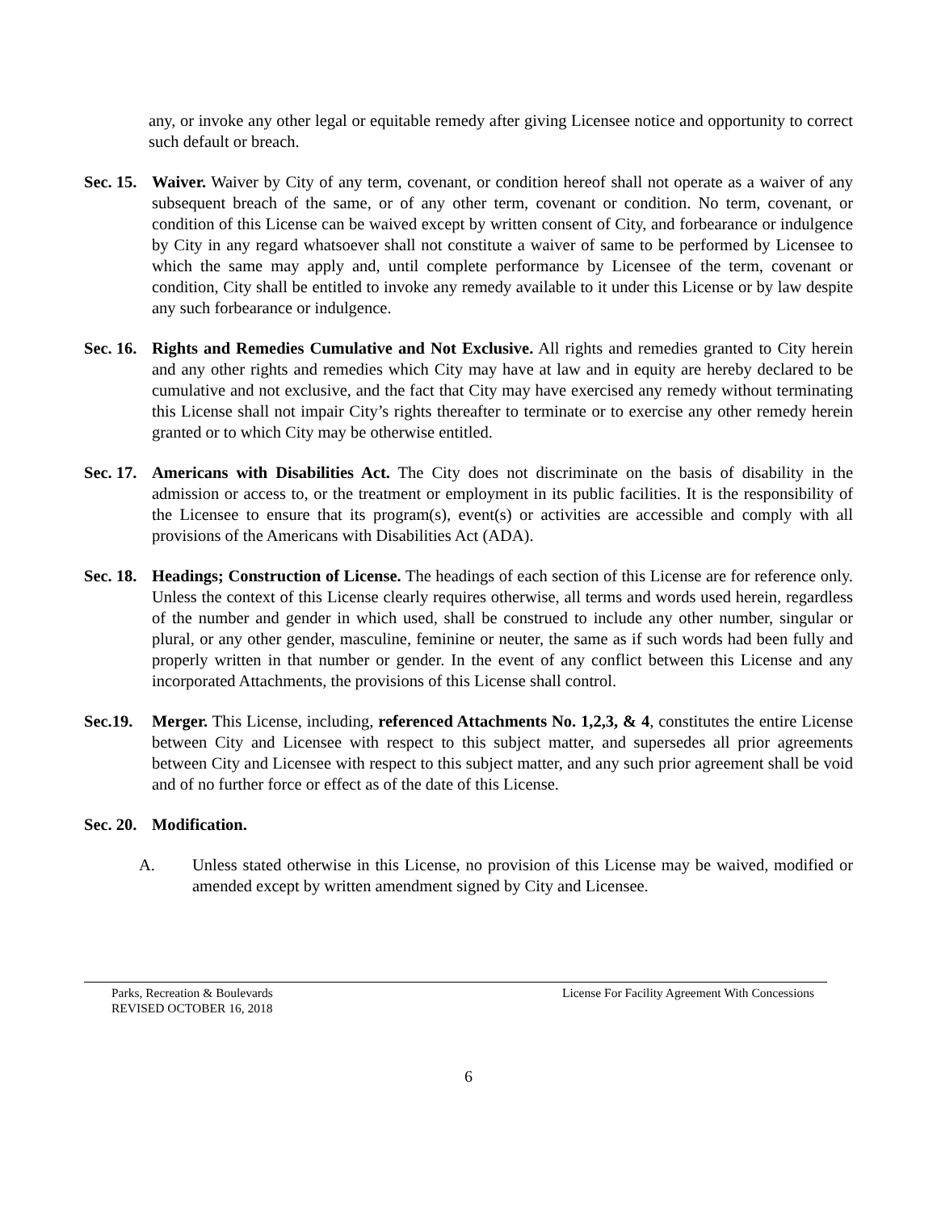any, or invoke any other legal or equitable remedy after giving Licensee notice and opportunity to correct such default or breach.
Sec. 15.
Waiver. Waiver by City of any term, covenant, or condition hereof shall not operate as a waiver of any subsequent breach of the same, or of any other term, covenant or condition. No term, covenant, or condition of this License can be waived except by written consent of City, and forbearance or indulgence by City in any regard whatsoever shall not constitute a waiver of same to be performed by Licensee to which the same may apply and, until complete performance by Licensee of the term, covenant or condition, City shall be entitled to invoke any remedy available to it under this License or by law despite any such forbearance or indulgence.
Sec. 16.
Rights and Remedies Cumulative and Not Exclusive. All rights and remedies granted to City herein and any other rights and remedies which City may have at law and in equity are hereby declared to be cumulative and not exclusive, and the fact that City may have exercised any remedy without terminating this License shall not impair City’s rights thereafter to terminate or to exercise any other remedy herein granted or to which City may be otherwise entitled.
Sec. 17.
Americans with Disabilities Act. The City does not discriminate on the basis of disability in the admission or access to, or the treatment or employment in its public facilities. It is the responsibility of the Licensee to ensure that its program(s), event(s) or activities are accessible and comply with all provisions of the Americans with Disabilities Act (ADA).
Sec. 18.
Headings; Construction of License. The headings of each section of this License are for reference only. Unless the context of this License clearly requires otherwise, all terms and words used herein, regardless of the number and gender in which used, shall be construed to include any other number, singular or plural, or any other gender, masculine, feminine or neuter, the same as if such words had been fully and properly written in that number or gender. In the event of any conflict between this License and any incorporated Attachments, the provisions of this License shall control.
Sec.19.
Merger. This License, including, referenced Attachments No. 1,2,3, & 4, constitutes the entire License between City and Licensee with respect to this subject matter, and supersedes all prior agreements between City and Licensee with respect to this subject matter, and any such prior agreement shall be void and of no further force or effect as of the date of this License.
Sec. 20.
Modification.
A. Unless stated otherwise in this License, no provision of this License may be waived, modified or amended except by written amendment signed by City and Licensee.
Parks, Recreation & Boulevards
REVISED OCTOBER 16, 2018
License For Facility Agreement With Concessions
6